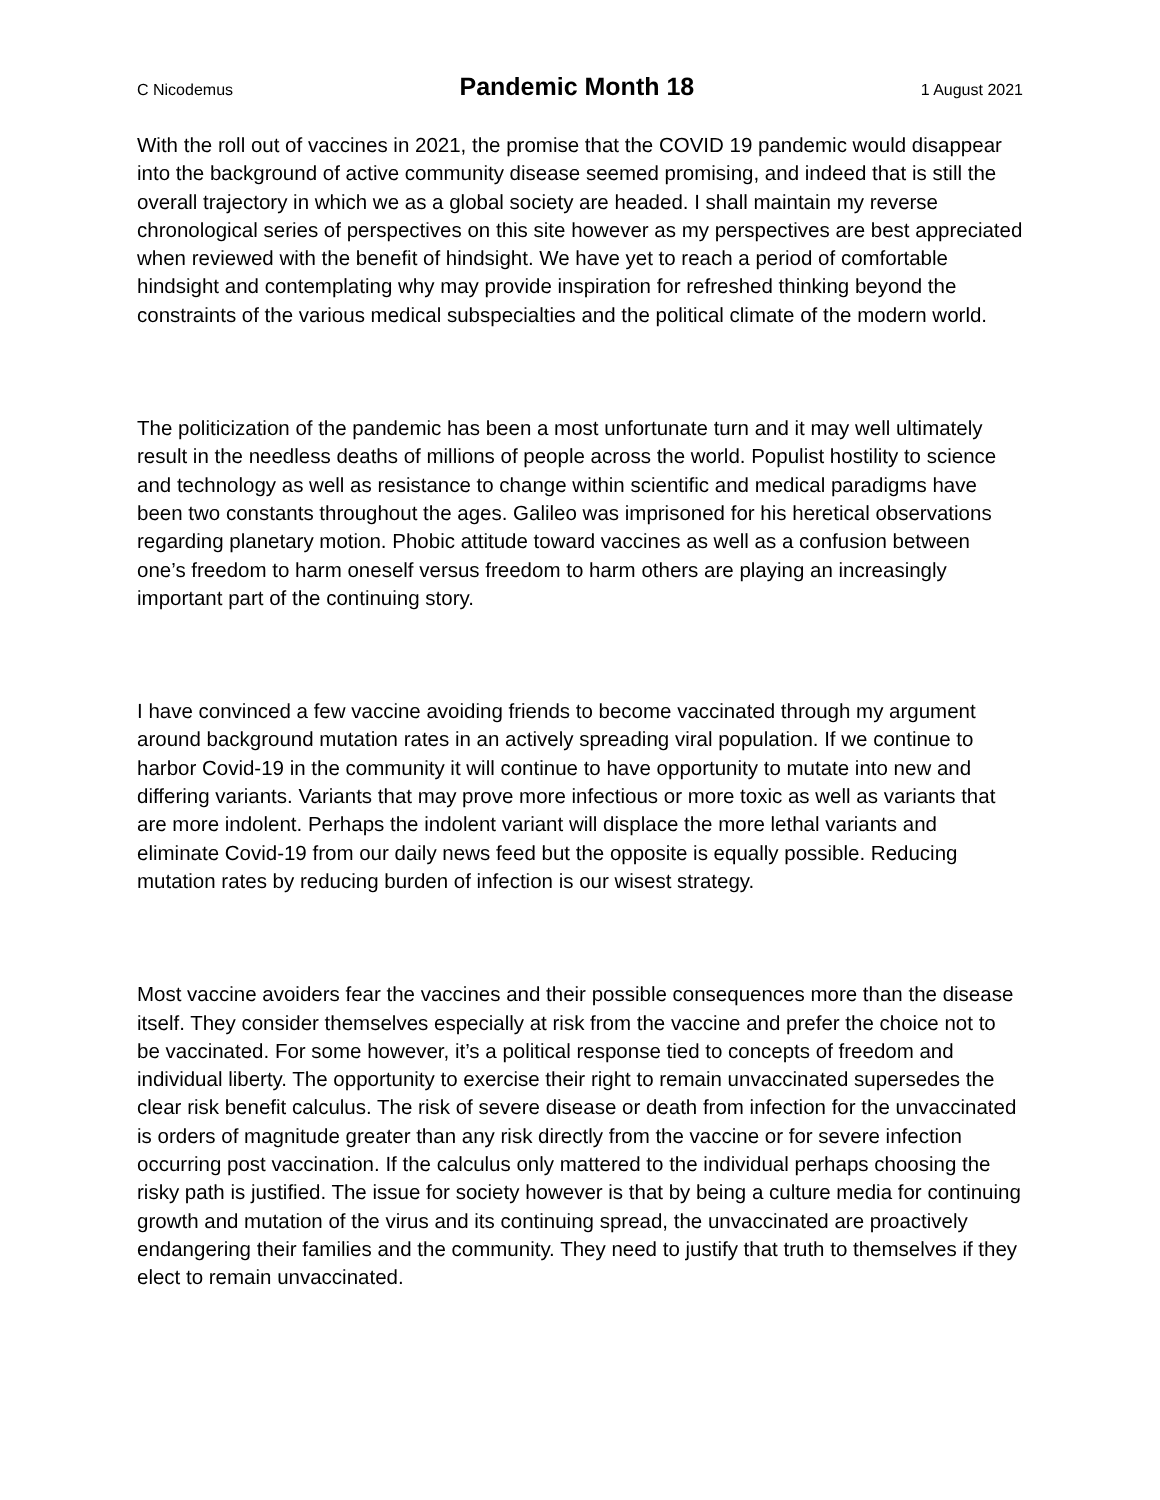C Nicodemus Pandemic Month 18 1 August 2021
With the roll out of vaccines in 2021, the promise that the COVID 19 pandemic would disappear into the background of active community disease seemed promising, and indeed that is still the overall trajectory in which we as a global society are headed. I shall maintain my reverse chronological series of perspectives on this site however as my perspectives are best appreciated when reviewed with the benefit of hindsight. We have yet to reach a period of comfortable hindsight and contemplating why may provide inspiration for refreshed thinking beyond the constraints of the various medical subspecialties and the political climate of the modern world.
The politicization of the pandemic has been a most unfortunate turn and it may well ultimately result in the needless deaths of millions of people across the world. Populist hostility to science and technology as well as resistance to change within scientific and medical paradigms have been two constants throughout the ages. Galileo was imprisoned for his heretical observations regarding planetary motion. Phobic attitude toward vaccines as well as a confusion between one’s freedom to harm oneself versus freedom to harm others are playing an increasingly important part of the continuing story.
I have convinced a few vaccine avoiding friends to become vaccinated through my argument around background mutation rates in an actively spreading viral population. If we continue to harbor Covid-19 in the community it will continue to have opportunity to mutate into new and differing variants. Variants that may prove more infectious or more toxic as well as variants that are more indolent. Perhaps the indolent variant will displace the more lethal variants and eliminate Covid-19 from our daily news feed but the opposite is equally possible. Reducing mutation rates by reducing burden of infection is our wisest strategy.
Most vaccine avoiders fear the vaccines and their possible consequences more than the disease itself. They consider themselves especially at risk from the vaccine and prefer the choice not to be vaccinated. For some however, it’s a political response tied to concepts of freedom and individual liberty. The opportunity to exercise their right to remain unvaccinated supersedes the clear risk benefit calculus. The risk of severe disease or death from infection for the unvaccinated is orders of magnitude greater than any risk directly from the vaccine or for severe infection occurring post vaccination. If the calculus only mattered to the individual perhaps choosing the risky path is justified. The issue for society however is that by being a culture media for continuing growth and mutation of the virus and its continuing spread, the unvaccinated are proactively endangering their families and the community. They need to justify that truth to themselves if they elect to remain unvaccinated.